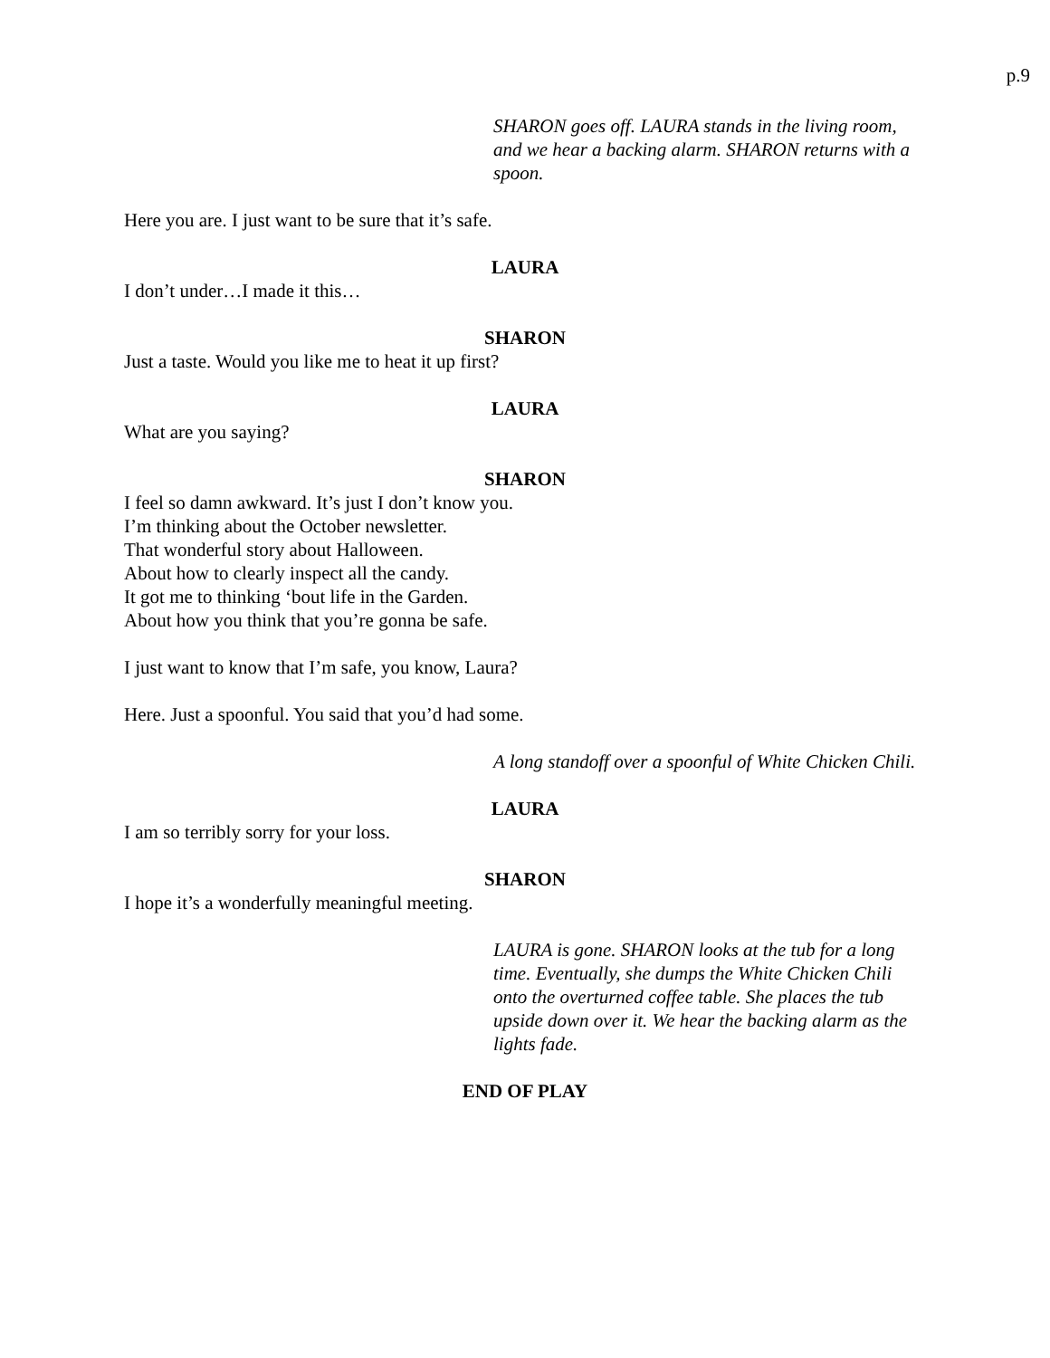p.9
SHARON goes off. LAURA stands in the living room, and we hear a backing alarm. SHARON returns with a spoon.
Here you are. I just want to be sure that it’s safe.
LAURA
I don’t under…I made it this…
SHARON
Just a taste. Would you like me to heat it up first?
LAURA
What are you saying?
SHARON
I feel so damn awkward. It’s just I don’t know you.
I’m thinking about the October newsletter.
That wonderful story about Halloween.
About how to clearly inspect all the candy.
It got me to thinking ‘bout life in the Garden.
About how you think that you’re gonna be safe.
I just want to know that I’m safe, you know, Laura?
Here. Just a spoonful. You said that you’d had some.
A long standoff over a spoonful of White Chicken Chili.
LAURA
I am so terribly sorry for your loss.
SHARON
I hope it’s a wonderfully meaningful meeting.
LAURA is gone. SHARON looks at the tub for a long time. Eventually, she dumps the White Chicken Chili onto the overturned coffee table. She places the tub upside down over it. We hear the backing alarm as the lights fade.
END OF PLAY